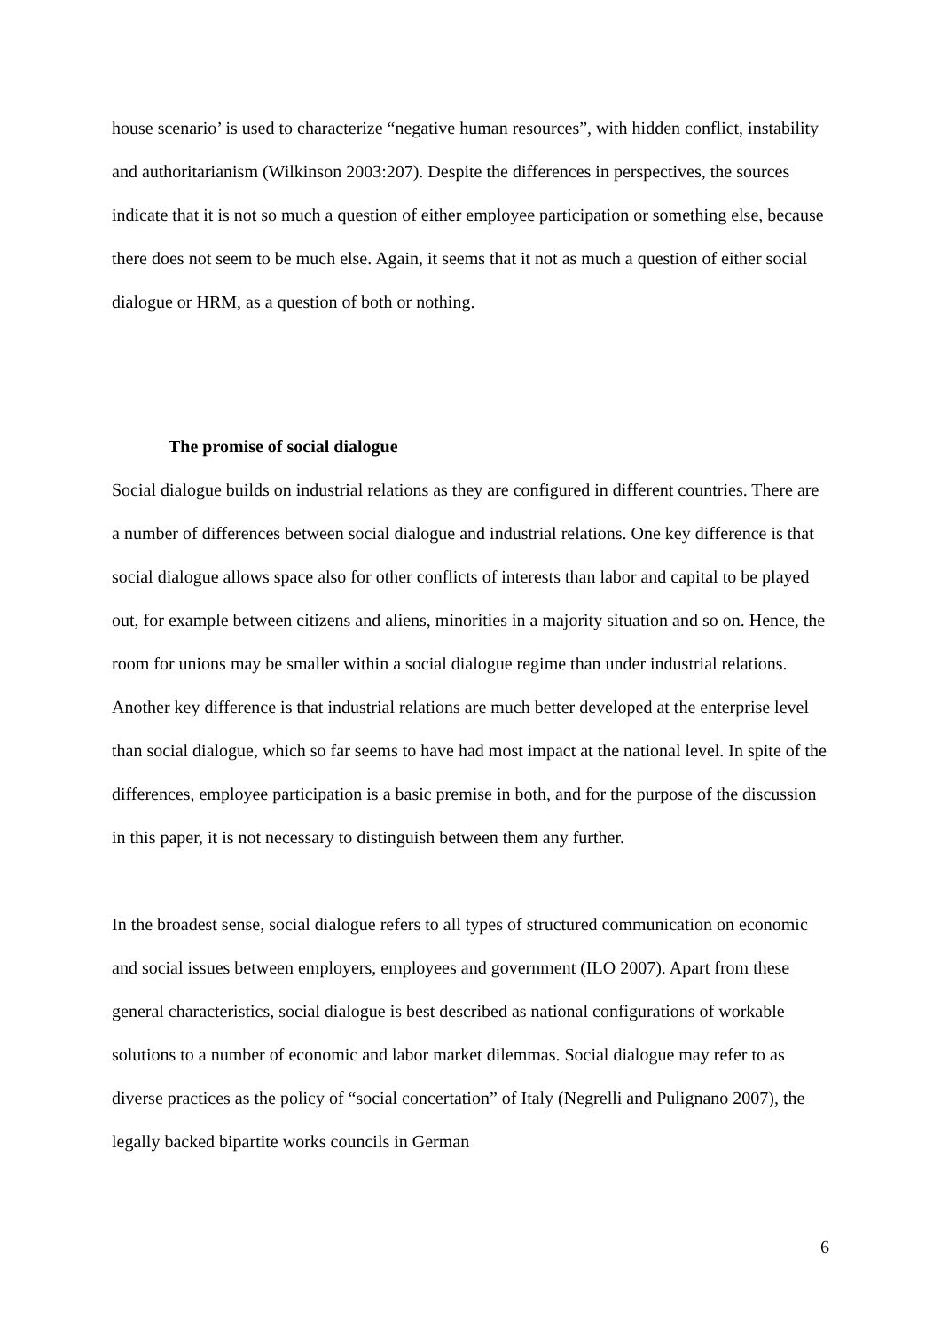house scenario’ is used to characterize “negative human resources”, with hidden conflict, instability and authoritarianism (Wilkinson 2003:207). Despite the differences in perspectives, the sources indicate that it is not so much a question of either employee participation or something else, because there does not seem to be much else. Again, it seems that it not as much a question of either social dialogue or HRM, as a question of both or nothing.
The promise of social dialogue
Social dialogue builds on industrial relations as they are configured in different countries. There are a number of differences between social dialogue and industrial relations. One key difference is that social dialogue allows space also for other conflicts of interests than labor and capital to be played out, for example between citizens and aliens, minorities in a majority situation and so on. Hence, the room for unions may be smaller within a social dialogue regime than under industrial relations. Another key difference is that industrial relations are much better developed at the enterprise level than social dialogue, which so far seems to have had most impact at the national level. In spite of the differences, employee participation is a basic premise in both, and for the purpose of the discussion in this paper, it is not necessary to distinguish between them any further.
In the broadest sense, social dialogue refers to all types of structured communication on economic and social issues between employers, employees and government (ILO 2007). Apart from these general characteristics, social dialogue is best described as national configurations of workable solutions to a number of economic and labor market dilemmas. Social dialogue may refer to as diverse practices as the policy of “social concertation” of Italy (Negrelli and Pulignano 2007), the legally backed bipartite works councils in German
6